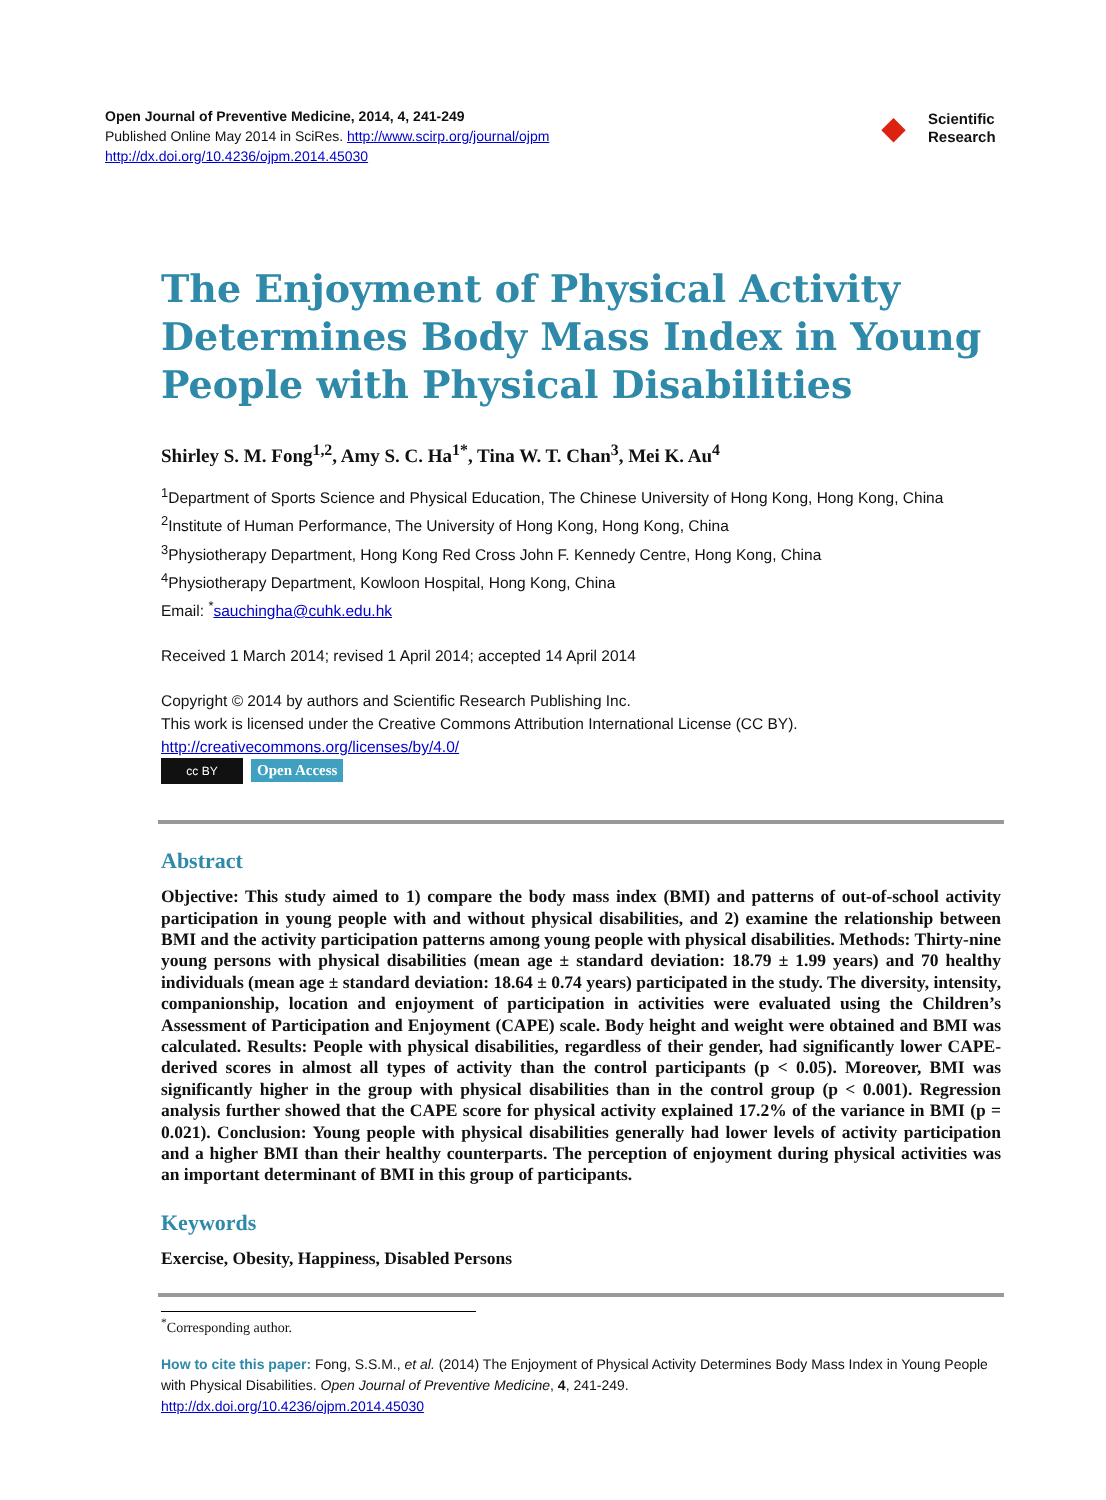Open Journal of Preventive Medicine, 2014, 4, 241-249
Published Online May 2014 in SciRes. http://www.scirp.org/journal/ojpm
http://dx.doi.org/10.4236/ojpm.2014.45030
◆
Scientific
Research
The Enjoyment of Physical Activity Determines Body Mass Index in Young People with Physical Disabilities
Shirley S. M. Fong<sup>1,2</sup>, Amy S. C. Ha<sup>1*</sup>, Tina W. T. Chan<sup>3</sup>, Mei K. Au<sup>4</sup>
<sup>1</sup> Department of Sports Science and Physical Education, The Chinese University of Hong Kong, Hong Kong, China
<sup>2</sup> Institute of Human Performance, The University of Hong Kong, Hong Kong, China
<sup>3</sup> Physiotherapy Department, Hong Kong Red Cross John F. Kennedy Centre, Hong Kong, China
<sup>4</sup> Physiotherapy Department, Kowloon Hospital, Hong Kong, China
Email: <sup>*</sup>sauchingha@cuhk.edu.hk
Received 1 March 2014; revised 1 April 2014; accepted 14 April 2014
Copyright © 2014 by authors and Scientific Research Publishing Inc.
This work is licensed under the Creative Commons Attribution International License (CC BY).
http://creativecommons.org/licenses/by/4.0/
cc BY Open Access
Abstract
Objective: This study aimed to 1) compare the body mass index (BMI) and patterns of out-of-school activity participation in young people with and without physical disabilities, and 2) examine the relationship between BMI and the activity participation patterns among young people with physical disabilities. Methods: Thirty-nine young persons with physical disabilities (mean age ± standard deviation: 18.79 ± 1.99 years) and 70 healthy individuals (mean age ± standard deviation: 18.64 ± 0.74 years) participated in the study. The diversity, intensity, companionship, location and enjoyment of participation in activities were evaluated using the Children’s Assessment of Participation and Enjoyment (CAPE) scale. Body height and weight were obtained and BMI was calculated. Results: People with physical disabilities, regardless of their gender, had significantly lower CAPE-derived scores in almost all types of activity than the control participants (p < 0.05). Moreover, BMI was significantly higher in the group with physical disabilities than in the control group (p < 0.001). Regression analysis further showed that the CAPE score for physical activity explained 17.2% of the variance in BMI (p = 0.021). Conclusion: Young people with physical disabilities generally had lower levels of activity participation and a higher BMI than their healthy counterparts. The perception of enjoyment during physical activities was an important determinant of BMI in this group of participants.
Keywords
Exercise, Obesity, Happiness, Disabled Persons
<sup>*</sup> Corresponding author.
How to cite this paper: Fong, S.S.M., et al. (2014) The Enjoyment of Physical Activity Determines Body Mass Index in Young People with Physical Disabilities. Open Journal of Preventive Medicine, 4, 241-249.
http://dx.doi.org/10.4236/ojpm.2014.45030